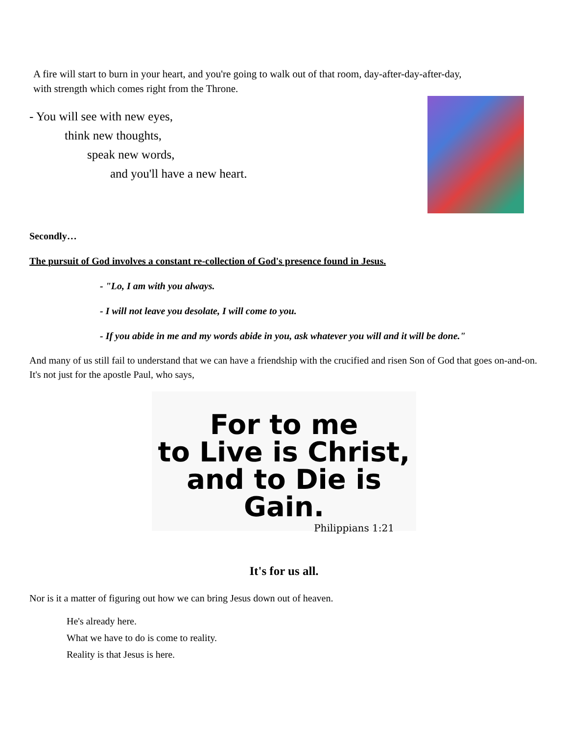A fire will start to burn in your heart, and you're going to walk out of that room, day-after-day-after-day,
with strength which comes right from the Throne.
- You will see with new eyes,
think new thoughts,
speak new words,
and you'll have a new heart.
Secondly…
The pursuit of God involves a constant re-collection of God's presence found in Jesus.
- "Lo, I am with you always.
- I will not leave you desolate, I will come to you.
- If you abide in me and my words abide in you, ask whatever you will and it will be done."
And many of us still fail to understand that we can have a friendship with the crucified and risen Son of God that goes on-and-on. It's not just for the apostle Paul, who says,
For to me
to Live is Christ,
and to Die is Gain.
Philippians 1:21
It's for us all.
Nor is it a matter of figuring out how we can bring Jesus down out of heaven.
He's already here.
What we have to do is come to reality.
Reality is that Jesus is here.